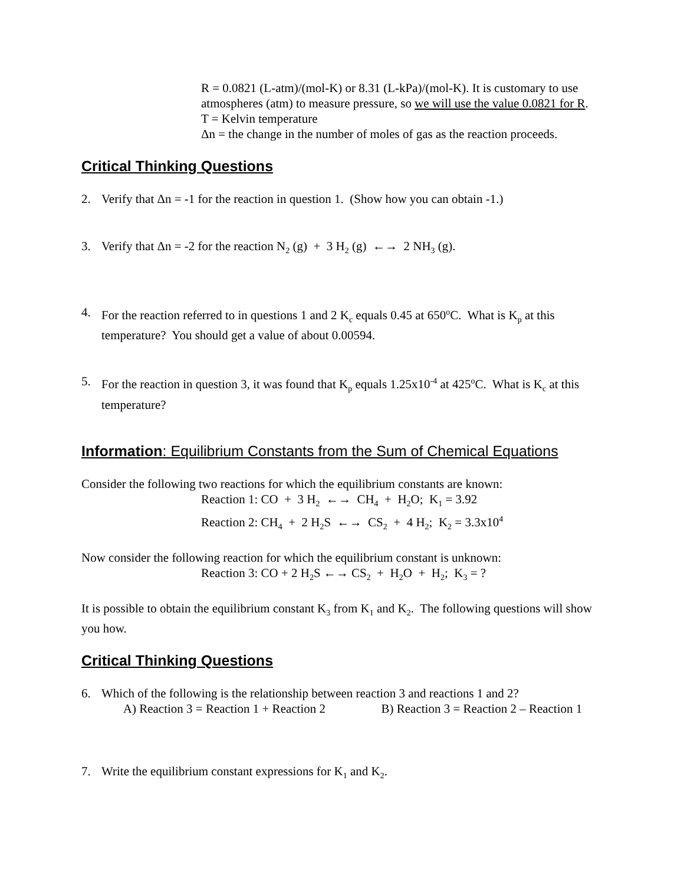R = 0.0821 (L-atm)/(mol-K) or 8.31 (L-kPa)/(mol-K). It is customary to use atmospheres (atm) to measure pressure, so we will use the value 0.0821 for R.
T = Kelvin temperature
Δn = the change in the number of moles of gas as the reaction proceeds.
Critical Thinking Questions
2. Verify that Δn = -1 for the reaction in question 1. (Show how you can obtain -1.)
3. Verify that Δn = -2 for the reaction N<sub>2</sub> (g) + 3 H<sub>2</sub> (g) ←→ 2 NH<sub>3</sub> (g).
4. For the reaction referred to in questions 1 and 2 K<sub>c</sub> equals 0.45 at 650<sup>o</sup>C. What is K<sub>p</sub> at this temperature? You should get a value of about 0.00594.
5. For the reaction in question 3, it was found that K<sub>p</sub> equals 1.25x10<sup>-4</sup> at 425<sup>o</sup>C. What is K<sub>c</sub> at this temperature?
Information: Equilibrium Constants from the Sum of Chemical Equations
Consider the following two reactions for which the equilibrium constants are known:
Reaction 1: CO + 3 H<sub>2</sub> ←→ CH<sub>4</sub> + H<sub>2</sub>O; K<sub>1</sub> = 3.92
Reaction 2: CH<sub>4</sub> + 2 H<sub>2</sub>S ←→ CS<sub>2</sub> + 4 H<sub>2</sub>; K<sub>2</sub> = 3.3x10<sup>4</sup>
Now consider the following reaction for which the equilibrium constant is unknown:
Reaction 3: CO + 2 H<sub>2</sub>S ←→ CS<sub>2</sub> + H<sub>2</sub>O + H<sub>2</sub>; K<sub>3</sub> = ?
It is possible to obtain the equilibrium constant K<sub>3</sub> from K<sub>1</sub> and K<sub>2</sub>. The following questions will show you how.
Critical Thinking Questions
6. Which of the following is the relationship between reaction 3 and reactions 1 and 2?
A) Reaction 3 = Reaction 1 + Reaction 2 B) Reaction 3 = Reaction 2 – Reaction 1
7. Write the equilibrium constant expressions for K<sub>1</sub> and K<sub>2</sub>.